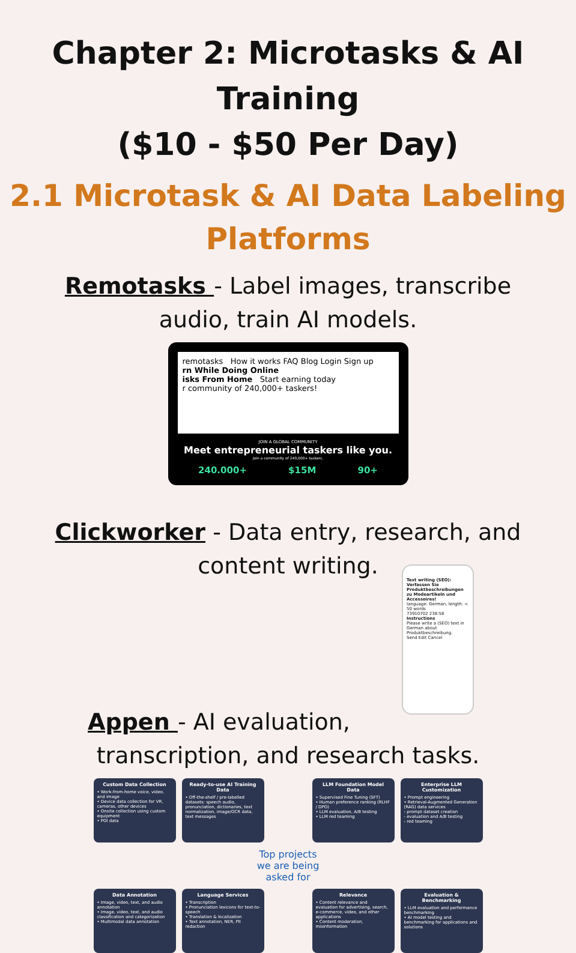Chapter 2: Microtasks & AI Training
($10 - $50 Per Day)
2.1 Microtask & AI Data Labeling
Platforms
Remotasks - Label images, transcribe audio, train AI models.
remotasks How it works FAQ Blog Login Sign up
rn While Doing Online
isks From Home Start earning today
r community of 240,000+ taskers!
JOIN A GLOBAL COMMUNITY
Meet entrepreneurial taskers like you.
Join a community of 240,000+ taskers.
240.000+ $15M 90+
Clickworker - Data entry, research, and content writing.
Text writing (SEO): Verfassen Sie Produktbeschreibungen zu Modeartikeln und Accessoires!
language: German, length: < 50 words
73910702 238:58
Instructions
Please write a (SEO) text in German about Produktbeschreibung.
Send Edit Cancel
Appen - AI evaluation, transcription, and research tasks.
Custom Data Collection
• Work-from-home voice, video, and image
• Device data collection for VR, cameras, other devices
• Onsite collection using custom equipment
• POI data
Ready-to-use AI Training Data
• Off-the-shelf / pre-labelled datasets: speech audio, pronunciation, dictionaries, text normalization, image/OCR data, text messages
LLM Foundation Model Data
• Supervised Fine Tuning (SFT)
• Human preference ranking (RLHF / DPO)
• LLM evaluation, A/B testing
• LLM red teaming
Enterprise LLM Customization
• Prompt engineering
• Retrieval-Augmented Generation (RAG) data services
- prompt dataset creation
- evaluation and A/B testing
- red teaming
Top projects
we are being
asked for
Data Annotation
• Image, video, text, and audio annotation
• Image, video, text, and audio classification and categorization
• Multimodal data annotation
Language Services
• Transcription
• Pronunciation lexicons for text-to-speech
• Translation & localization
• Text annotation, NER, PII redaction
Relevance
• Content relevance and evaluation for advertising, search, e-commerce, video, and other applications
• Content moderation, misinformation
Evaluation & Benchmarking
• LLM evaluation and performance benchmarking
• AI model testing and benchmarking for applications and solutions